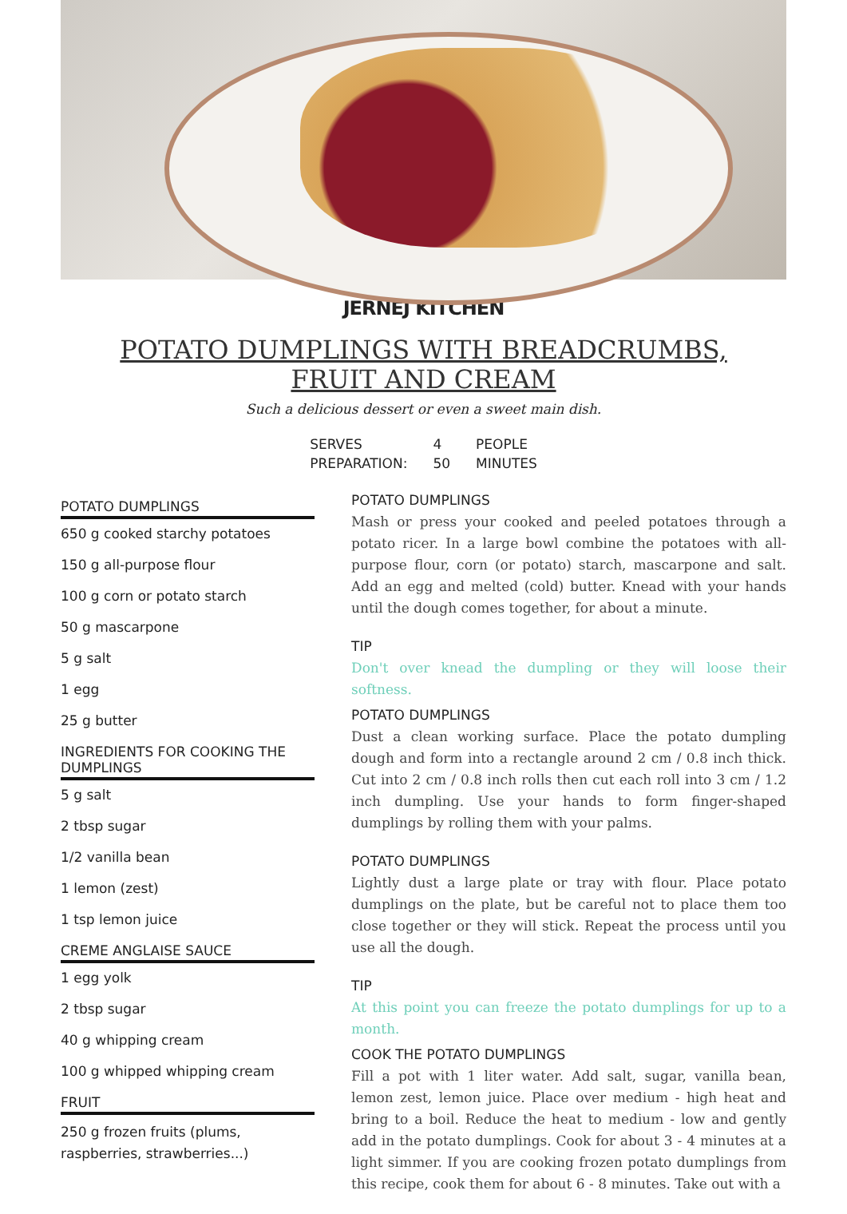JERNEJ KITCHEN
POTATO DUMPLINGS WITH BREADCRUMBS, FRUIT AND CREAM
Such a delicious dessert or even a sweet main dish.
| SERVES | 4 | PEOPLE |
| PREPARATION: | 50 | MINUTES |
POTATO DUMPLINGS
650 g cooked starchy potatoes
150 g all-purpose flour
100 g corn or potato starch
50 g mascarpone
5 g salt
1 egg
25 g butter
INGREDIENTS FOR COOKING THE DUMPLINGS
5 g salt
2 tbsp sugar
1/2 vanilla bean
1 lemon (zest)
1 tsp lemon juice
CREME ANGLAISE SAUCE
1 egg yolk
2 tbsp sugar
40 g whipping cream
100 g whipped whipping cream
FRUIT
250 g frozen fruits (plums, raspberries, strawberries...)
POTATO DUMPLINGS
Mash or press your cooked and peeled potatoes through a potato ricer. In a large bowl combine the potatoes with all-purpose flour, corn (or potato) starch, mascarpone and salt. Add an egg and melted (cold) butter. Knead with your hands until the dough comes together, for about a minute.
TIP
Don't over knead the dumpling or they will loose their softness.
POTATO DUMPLINGS
Dust a clean working surface. Place the potato dumpling dough and form into a rectangle around 2 cm / 0.8 inch thick. Cut into 2 cm / 0.8 inch rolls then cut each roll into 3 cm / 1.2 inch dumpling. Use your hands to form finger-shaped dumplings by rolling them with your palms.
POTATO DUMPLINGS
Lightly dust a large plate or tray with flour. Place potato dumplings on the plate, but be careful not to place them too close together or they will stick. Repeat the process until you use all the dough.
TIP
At this point you can freeze the potato dumplings for up to a month.
COOK THE POTATO DUMPLINGS
Fill a pot with 1 liter water. Add salt, sugar, vanilla bean, lemon zest, lemon juice. Place over medium - high heat and bring to a boil. Reduce the heat to medium - low and gently add in the potato dumplings. Cook for about 3 - 4 minutes at a light simmer. If you are cooking frozen potato dumplings from this recipe, cook them for about 6 - 8 minutes. Take out with a